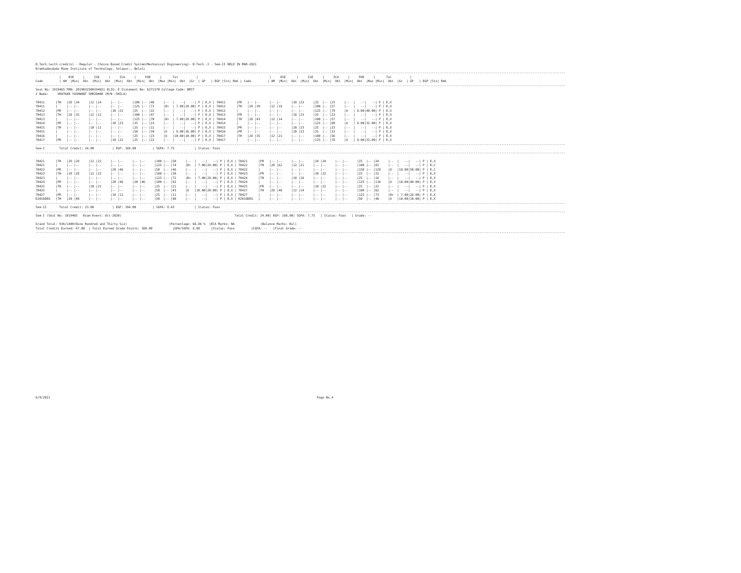B.Tech.(with credits) - Regular - Choice Based Credit System(Mechanical Engineering)- B.Tech.-I - Sem-II HELD IN MAR-2021
Bramhadevdada Mane Institute of Technology, Solapur., Belati
--------------------------------------------------------------------------------------------------------------------------------------------------------------------------------------------------------------------------------------------------------------------------------------------------
             |    ESE     |     ISE     |     ICA     |     POE     |      Tot          |                                       |     ESE      |     ISE     |     ICA     |     POE     |      Tot          |
Code         | AM  |Min|  Obt  |Min|  Obt  |Min|  Obt  |Min|  Obt  |Max |Min|  Obt  |Gr  | GP   | EGP |Sts| Rmk | Code         | AM  |Min|  Obt  |Min|  Obt  |Min|  Obt  |Min|  Obt  |Max |Min|  Obt  |Gr  | GP   | EGP |Sts| Rmk
--------------------------------------------------------------------------------------------------------------------------------------------------------------------------------------------------------------------------------------------------------------------------------------------------
Seat No: 1919465 PRN: 2019032500194651 ELIG: E Statement No: 6271370 College Code: BMIT
2 Name:     VHATKAR YASHWANT SHRIDHAR (M/N :SHILA)

70411      |TH   |28 |34     |12 |14     |-- |--     |100 |-- |48     |--  |   --|   --| P | E,X | 70411      |PR   |-- |--     |-- |--     |10 |23     |25  |-- |23     |--  |   --|   --| P | E,X
70411      |     |-- |--     |-- |--     |-- |--     |125 |-- |71     |B+  | 7.00|28.00| P | E,X | 70412      |TH   |28 |39     |12 |18     |-- |--     |100 |-- |57     |--  |   --|   --| P | E,X
70412      |PR   |-- |--     |-- |--     |10 |22     |25  |-- |22     |--  |   --|   --| P | E,X | 70412      |     |-- |--     |-- |--     |-- |--     |125 |-- |79     |A   | 8.00|40.00| P | E,X
70413      |TH   |28 |35     |12 |12     |-- |--     |100 |-- |47     |--  |   --|   --| P | E,X | 70413      |PR   |-- |--     |-- |--     |10 |23     |25  |-- |23     |--  |   --|   --| P | E,X
70413      |     |-- |--     |-- |--     |-- |--     |125 |-- |70     |B+  | 7.00|28.00| P | E,X | 70414      |TH   |28 |43     |12 |14     |-- |--     |100 |-- |57     |--  |   --|   --| P | E,X
70414      |PR   |-- |--     |-- |--     |10 |23     |25  |-- |23     |--  |   --|   --| P | E,X | 70414      |     |-- |--     |-- |--     |-- |--     |125 |-- |80     |A   | 8.00|32.00| P | E,X
70415      |TH   |-- |--     |10 |11     |-- |--     |25  |-- |11     |--  |   --|   --| P | E,X | 70415      |PR   |-- |--     |-- |--     |10 |23     |25  |-- |23     |--  |   --|   --| P | E,X
70415      |     |-- |--     |-- |--     |-- |--     |50  |-- |34     |A   | 8.00|16.00| P | E,X | 70416      |PR   |-- |--     |-- |--     |10 |23     |25  |-- |23     |--  |   --|   --| P | E,X
70416      |     |-- |--     |-- |--     |-- |--     |25  |-- |23     |O   |10.00|10.00| P | E,X | 70417      |TH   |28 |35     |12 |21     |-- |--     |100 |-- |56     |--  |   --|   --| P | E,X
70417      |PR   |-- |--     |-- |--     |10 |22     |25  |-- |22     |--  |   --|   --| P | E,X | 70417      |     |-- |--     |-- |--     |-- |--     |125 |-- |78     |A   | 8.00|32.00| P | E,X
--------------------------------------------------------------------------------------------------------------------------------------------------------------------------------------------------------------------------------------------------------------------------------------------------
Sem-I        Total Credit: 24.00          | EGP: 186.00         | SGPA: 7.75           | Status: Pass
--------------------------------------------------------------------------------------------------------------------------------------------------------------------------------------------------------------------------------------------------------------------------------------------------

70421      |TH   |28 |28     |12 |22     |-- |--     |-- |--     |100 |-- |50     |--  |   --|   --| P | E,X | 70421      |PR   |-- |--     |-- |--     |10 |24     |-- |--     |25  |-- |24     |--  |   --|   --| P | E,X
70421      |     |-- |--     |-- |--     |-- |--     |-- |--     |125 |-- |74     |B+  | 7.00|28.00| P | E,X | 70422      |TH   |28 |62     |12 |21     |-- |--     |-- |--     |100 |-- |83     |--  |   --|   --| P | E,C
70422      |PR   |-- |--     |-- |--     |20 |46     |-- |--     |50  |-- |46     |--  |   --|   --| P | E,X | 70422      |     |-- |--     |-- |--     |-- |--     |-- |--     |150 |-- |129    |O   |10.00|50.00| P | E,C
70423      |TH   |28 |28     |12 |22     |-- |--     |-- |--     |100 |-- |50     |--  |   --|   --| P | E,X | 70423      |PR   |-- |--     |-- |--     |10 |22     |-- |--     |25  |-- |22     |--  |   --|   --| P | E,X
70423      |     |-- |--     |-- |--     |-- |--     |-- |--     |125 |-- |72     |B+  | 7.00|28.00| P | E,X | 70424      |TH   |-- |--     |10 |18     |-- |--     |-- |--     |25  |-- |18     |--  |   --|   --| P | E,X
70424      |PR   |-- |--     |-- |--     |20 |46     |20 |46     |100 |-- |92     |--  |   --|   --| P | E,X | 70424      |     |-- |--     |-- |--     |-- |--     |-- |--     |125 |-- |110    |O   |10.00|40.00| P | E,X
70425      |TH   |-- |--     |10 |21     |-- |--     |-- |--     |25  |-- |21     |--  |   --|   --| P | E,X | 70425      |PR   |-- |--     |-- |--     |10 |22     |-- |--     |25  |-- |22     |--  |   --|   --| P | E,X
70425      |     |-- |--     |-- |--     |-- |--     |-- |--     |50  |-- |43     |O   |10.00|20.00| P | E,X | 70427      |TH   |28 |48     |12 |14     |-- |--     |-- |--     |100 |-- |62     |--  |   --|   --| P | E,X
70427      |PR   |-- |--     |-- |--     |10 |11     |-- |--     |25  |-- |11     |--  |   --|   --| P | E,X | 70427      |     |-- |--     |-- |--     |-- |--     |-- |--     |125 |-- |73     |B+  | 7.00|28.00| P | E,X
E2018DEG   |TH   |20 |40     |-- |--     |-- |--     |-- |--     |50  |-- |40     |--  |   --|   --| P | E,X | E2018DEG   |     |-- |--     |-- |--     |-- |--     |-- |--     |50  |-- |40     |O   |10.00|10.00| P | E,X
--------------------------------------------------------------------------------------------------------------------------------------------------------------------------------------------------------------------------------------------------------------------------------------------------
Sem-II       Total Credit: 23.00          | EGP: 194.00         | SGPA: 8.43           | Status: Pass
--------------------------------------------------------------------------------------------------------------------------------------------------------------------------------------------------------------------------------------------------------------------------------------------------
Sem-I (Seat No: 1919465   Exam Event: Oct-2020)                                                              Total Credit: 24.00| EGP: 186.00| SGPA: 7.75   | Status: Pass   | Grade: --

Grand Total: 936/1400(Nine Hundred and Thirty Six)                       |Percentage: 66.86 %  |ECA Marks: NA              (Balance Marks: Nil)
Total Credits Earned: 47.00  | Total Earned Grade Points: 380.00           |GPA/SGPA: 8.09      |Status: Pass         |CGPA: --   |Final Grade: --
--------------------------------------------------------------------------------------------------------------------------------------------------------------------------------------------------------------------------------------------------------------------------------------------------
6/9/2021                                                                                                                                                  Page No.4